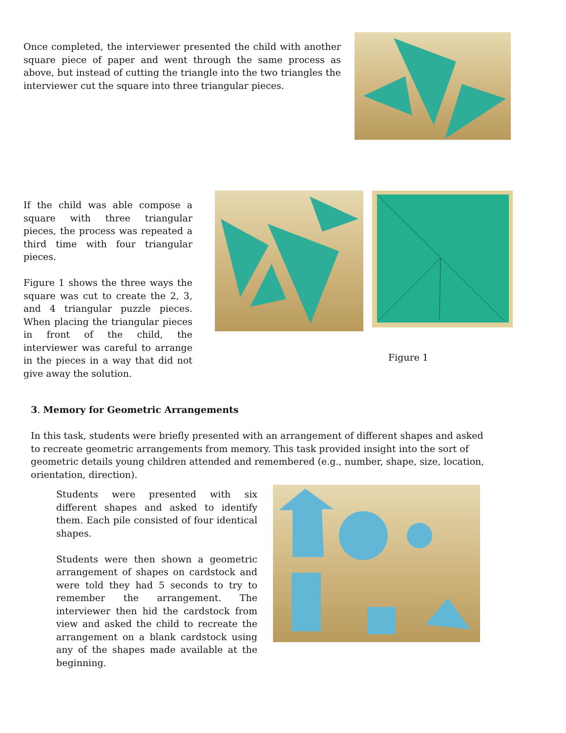Once completed, the interviewer presented the child with another square piece of paper and went through the same process as above, but instead of cutting the triangle into the two triangles the interviewer cut the square into three triangular pieces.
If the child was able compose a square with three triangular pieces, the process was repeated a third time with four triangular pieces.
Figure 1 shows the three ways the square was cut to create the 2, 3, and 4 triangular puzzle pieces. When placing the triangular pieces in front of the child, the interviewer was careful to arrange in the pieces in a way that did not give away the solution.
Figure 1
3. Memory for Geometric Arrangements
In this task, students were briefly presented with an arrangement of different shapes and asked to recreate geometric arrangements from memory. This task provided insight into the sort of geometric details young children attended and remembered (e.g., number, shape, size, location, orientation, direction).
Students were presented with six different shapes and asked to identify them. Each pile consisted of four identical shapes.
Students were then shown a geometric arrangement of shapes on cardstock and were told they had 5 seconds to try to remember the arrangement. The interviewer then hid the cardstock from view and asked the child to recreate the arrangement on a blank cardstock using any of the shapes made available at the beginning.